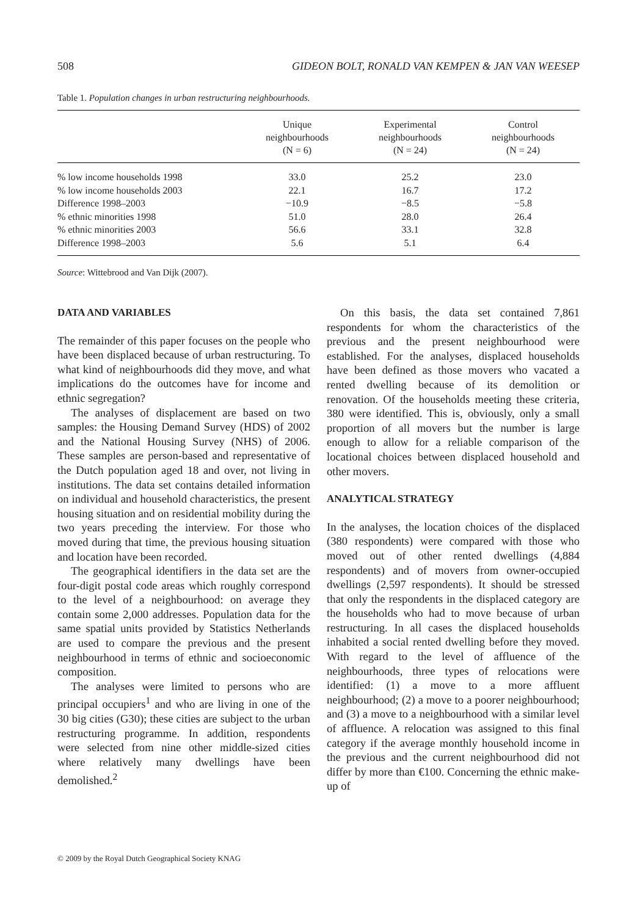508 GIDEON BOLT, RONALD VAN KEMPEN & JAN VAN WEESEP
Table 1. Population changes in urban restructuring neighbourhoods.
| | Unique neighbourhoods (N = 6) | Experimental neighbourhoods (N = 24) | Control neighbourhoods (N = 24) |
| --- | --- | --- | --- |
| % low income households 1998 | 33.0 | 25.2 | 23.0 |
| % low income households 2003 | 22.1 | 16.7 | 17.2 |
| Difference 1998–2003 | −10.9 | −8.5 | −5.8 |
| % ethnic minorities 1998 | 51.0 | 28.0 | 26.4 |
| % ethnic minorities 2003 | 56.6 | 33.1 | 32.8 |
| Difference 1998–2003 | 5.6 | 5.1 | 6.4 |
Source: Wittebrood and Van Dijk (2007).
DATA AND VARIABLES
The remainder of this paper focuses on the people who have been displaced because of urban restructuring. To what kind of neighbourhoods did they move, and what implications do the outcomes have for income and ethnic segregation?
The analyses of displacement are based on two samples: the Housing Demand Survey (HDS) of 2002 and the National Housing Survey (NHS) of 2006. These samples are person-based and representative of the Dutch population aged 18 and over, not living in institutions. The data set contains detailed information on individual and household characteristics, the present housing situation and on residential mobility during the two years preceding the interview. For those who moved during that time, the previous housing situation and location have been recorded.
The geographical identifiers in the data set are the four-digit postal code areas which roughly correspond to the level of a neighbourhood: on average they contain some 2,000 addresses. Population data for the same spatial units provided by Statistics Netherlands are used to compare the previous and the present neighbourhood in terms of ethnic and socioeconomic composition.
The analyses were limited to persons who are principal occupiers<sup>1</sup> and who are living in one of the 30 big cities (G30); these cities are subject to the urban restructuring programme. In addition, respondents were selected from nine other middle-sized cities where relatively many dwellings have been demolished.<sup>2</sup>
On this basis, the data set contained 7,861 respondents for whom the characteristics of the previous and the present neighbourhood were established. For the analyses, displaced households have been defined as those movers who vacated a rented dwelling because of its demolition or renovation. Of the households meeting these criteria, 380 were identified. This is, obviously, only a small proportion of all movers but the number is large enough to allow for a reliable comparison of the locational choices between displaced household and other movers.
ANALYTICAL STRATEGY
In the analyses, the location choices of the displaced (380 respondents) were compared with those who moved out of other rented dwellings (4,884 respondents) and of movers from owner-occupied dwellings (2,597 respondents). It should be stressed that only the respondents in the displaced category are the households who had to move because of urban restructuring. In all cases the displaced households inhabited a social rented dwelling before they moved. With regard to the level of affluence of the neighbourhoods, three types of relocations were identified: (1) a move to a more affluent neighbourhood; (2) a move to a poorer neighbourhood; and (3) a move to a neighbourhood with a similar level of affluence. A relocation was assigned to this final category if the average monthly household income in the previous and the current neighbourhood did not differ by more than €100. Concerning the ethnic make-up of
© 2009 by the Royal Dutch Geographical Society KNAG